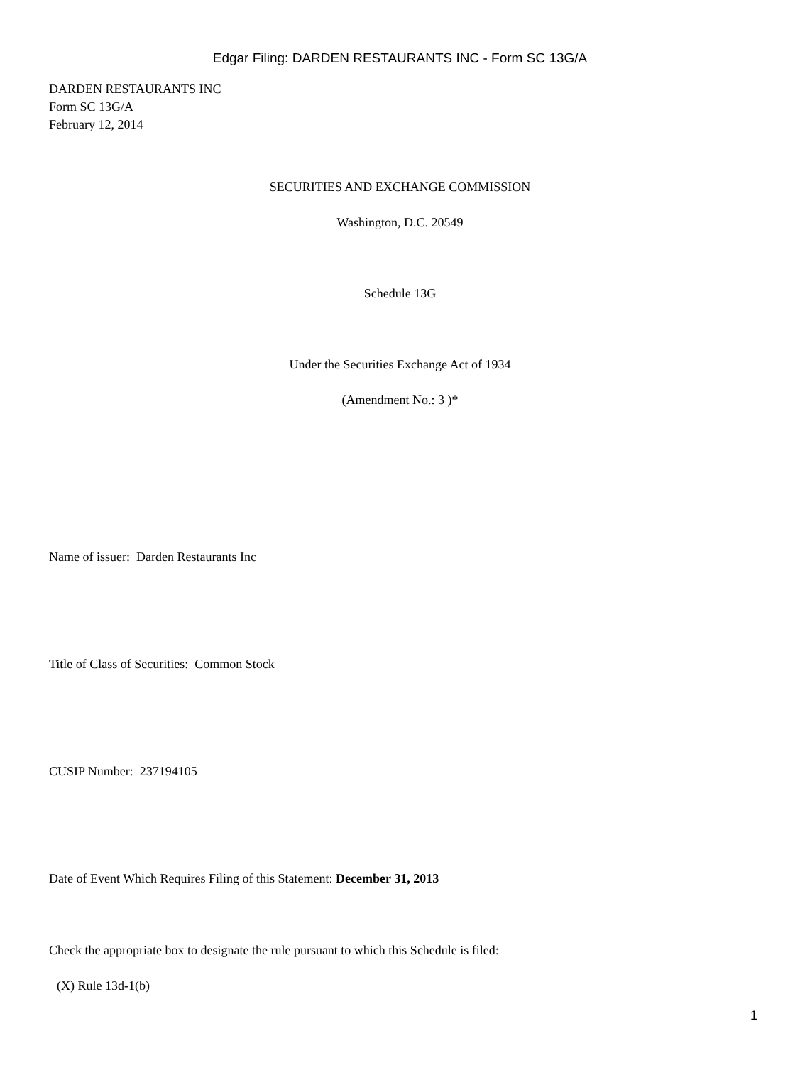Edgar Filing: DARDEN RESTAURANTS INC - Form SC 13G/A
DARDEN RESTAURANTS INC
Form SC 13G/A
February 12, 2014
SECURITIES AND EXCHANGE COMMISSION
Washington, D.C. 20549
Schedule 13G
Under the Securities Exchange Act of 1934
(Amendment No.: 3 )*
Name of issuer: Darden Restaurants Inc
Title of Class of Securities: Common Stock
CUSIP Number: 237194105
Date of Event Which Requires Filing of this Statement: December 31, 2013
Check the appropriate box to designate the rule pursuant to which this Schedule is filed:
(X) Rule 13d-1(b)
1